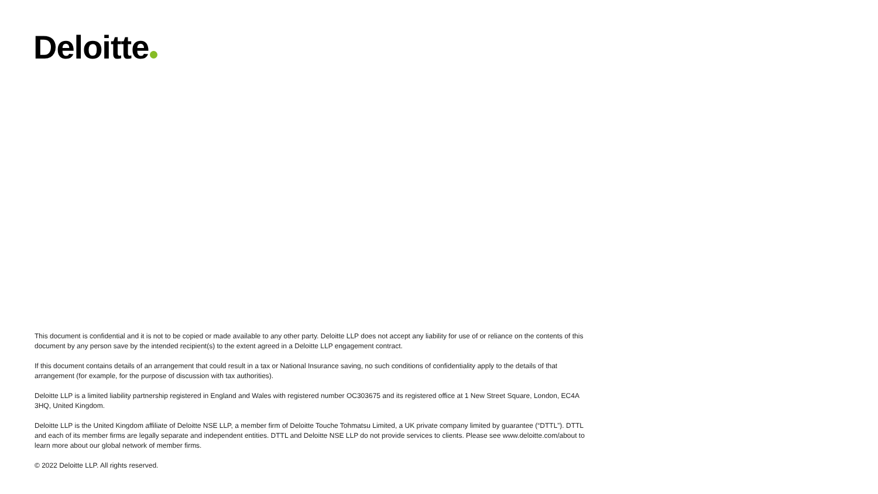Deloitte
This document is confidential and it is not to be copied or made available to any other party. Deloitte LLP does not accept any liability for use of or reliance on the contents of this document by any person save by the intended recipient(s) to the extent agreed in a Deloitte LLP engagement contract.
If this document contains details of an arrangement that could result in a tax or National Insurance saving, no such conditions of confidentiality apply to the details of that arrangement (for example, for the purpose of discussion with tax authorities).
Deloitte LLP is a limited liability partnership registered in England and Wales with registered number OC303675 and its registered office at 1 New Street Square, London, EC4A 3HQ, United Kingdom.
Deloitte LLP is the United Kingdom affiliate of Deloitte NSE LLP, a member firm of Deloitte Touche Tohmatsu Limited, a UK private company limited by guarantee (“DTTL”). DTTL and each of its member firms are legally separate and independent entities. DTTL and Deloitte NSE LLP do not provide services to clients. Please see www.deloitte.com/about to learn more about our global network of member firms.
© 2022 Deloitte LLP. All rights reserved.